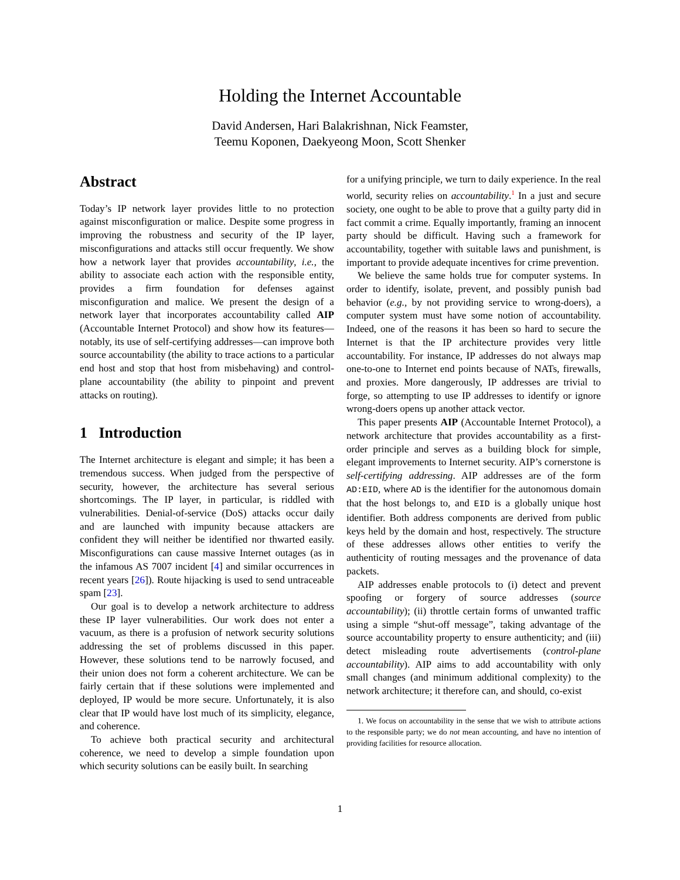Holding the Internet Accountable
David Andersen, Hari Balakrishnan, Nick Feamster,
Teemu Koponen, Daekyeong Moon, Scott Shenker
Abstract
Today’s IP network layer provides little to no protection against misconfiguration or malice. Despite some progress in improving the robustness and security of the IP layer, misconfigurations and attacks still occur frequently. We show how a network layer that provides accountability, i.e., the ability to associate each action with the responsible entity, provides a firm foundation for defenses against misconfiguration and malice. We present the design of a network layer that incorporates accountability called AIP (Accountable Internet Protocol) and show how its features—notably, its use of self-certifying addresses—can improve both source accountability (the ability to trace actions to a particular end host and stop that host from misbehaving) and control-plane accountability (the ability to pinpoint and prevent attacks on routing).
1 Introduction
The Internet architecture is elegant and simple; it has been a tremendous success. When judged from the perspective of security, however, the architecture has several serious shortcomings. The IP layer, in particular, is riddled with vulnerabilities. Denial-of-service (DoS) attacks occur daily and are launched with impunity because attackers are confident they will neither be identified nor thwarted easily. Misconfigurations can cause massive Internet outages (as in the infamous AS 7007 incident [4] and similar occurrences in recent years [26]). Route hijacking is used to send untraceable spam [23].
Our goal is to develop a network architecture to address these IP layer vulnerabilities. Our work does not enter a vacuum, as there is a profusion of network security solutions addressing the set of problems discussed in this paper. However, these solutions tend to be narrowly focused, and their union does not form a coherent architecture. We can be fairly certain that if these solutions were implemented and deployed, IP would be more secure. Unfortunately, it is also clear that IP would have lost much of its simplicity, elegance, and coherence.
To achieve both practical security and architectural coherence, we need to develop a simple foundation upon which security solutions can be easily built. In searching
for a unifying principle, we turn to daily experience. In the real world, security relies on accountability.<sup>1</sup> In a just and secure society, one ought to be able to prove that a guilty party did in fact commit a crime. Equally importantly, framing an innocent party should be difficult. Having such a framework for accountability, together with suitable laws and punishment, is important to provide adequate incentives for crime prevention.
We believe the same holds true for computer systems. In order to identify, isolate, prevent, and possibly punish bad behavior (e.g., by not providing service to wrong-doers), a computer system must have some notion of accountability. Indeed, one of the reasons it has been so hard to secure the Internet is that the IP architecture provides very little accountability. For instance, IP addresses do not always map one-to-one to Internet end points because of NATs, firewalls, and proxies. More dangerously, IP addresses are trivial to forge, so attempting to use IP addresses to identify or ignore wrong-doers opens up another attack vector.
This paper presents AIP (Accountable Internet Protocol), a network architecture that provides accountability as a first-order principle and serves as a building block for simple, elegant improvements to Internet security. AIP’s cornerstone is self-certifying addressing. AIP addresses are of the form AD:EID, where AD is the identifier for the autonomous domain that the host belongs to, and EID is a globally unique host identifier. Both address components are derived from public keys held by the domain and host, respectively. The structure of these addresses allows other entities to verify the authenticity of routing messages and the provenance of data packets.
AIP addresses enable protocols to (i) detect and prevent spoofing or forgery of source addresses (source accountability); (ii) throttle certain forms of unwanted traffic using a simple “shut-off message”, taking advantage of the source accountability property to ensure authenticity; and (iii) detect misleading route advertisements (control-plane accountability). AIP aims to add accountability with only small changes (and minimum additional complexity) to the network architecture; it therefore can, and should, co-exist
1. We focus on accountability in the sense that we wish to attribute actions to the responsible party; we do not mean accounting, and have no intention of providing facilities for resource allocation.
1